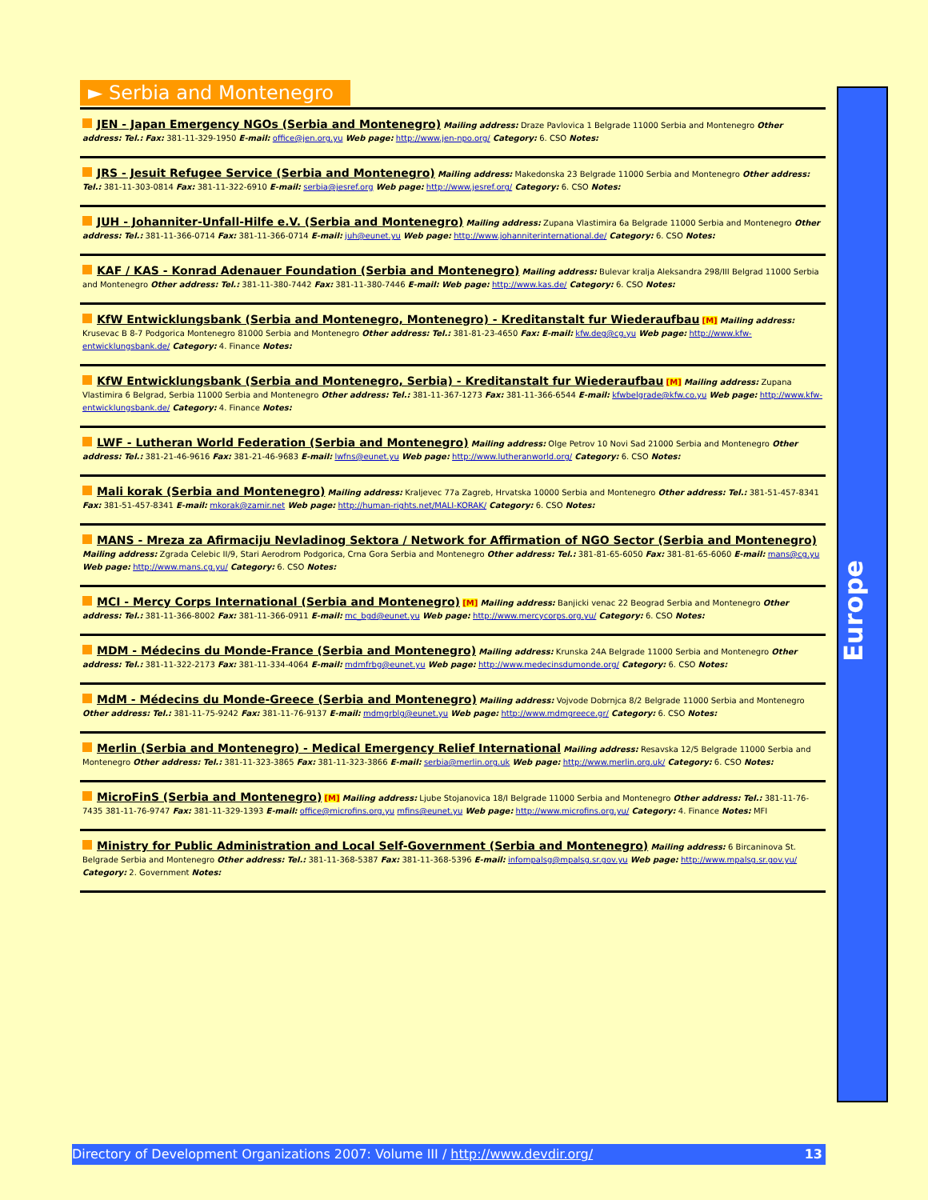► Serbia and Montenegro
JEN - Japan Emergency NGOs (Serbia and Montenegro) Mailing address: Draze Pavlovica 1 Belgrade 11000 Serbia and Montenegro Other address: Tel.: Fax: 381-11-329-1950 E-mail: office@jen.org.yu Web page: http://www.jen-npo.org/ Category: 6. CSO Notes:
JRS - Jesuit Refugee Service (Serbia and Montenegro) Mailing address: Makedonska 23 Belgrade 11000 Serbia and Montenegro Other address: Tel.: 381-11-303-0814 Fax: 381-11-322-6910 E-mail: serbia@jesref.org Web page: http://www.jesref.org/ Category: 6. CSO Notes:
JUH - Johanniter-Unfall-Hilfe e.V. (Serbia and Montenegro) Mailing address: Zupana Vlastimira 6a Belgrade 11000 Serbia and Montenegro Other address: Tel.: 381-11-366-0714 Fax: 381-11-366-0714 E-mail: juh@eunet.yu Web page: http://www.johanniterinternational.de/ Category: 6. CSO Notes:
KAF / KAS - Konrad Adenauer Foundation (Serbia and Montenegro) Mailing address: Bulevar kralja Aleksandra 298/III Belgrad 11000 Serbia and Montenegro Other address: Tel.: 381-11-380-7442 Fax: 381-11-380-7446 E-mail: Web page: http://www.kas.de/ Category: 6. CSO Notes:
KfW Entwicklungsbank (Serbia and Montenegro, Montenegro) - Kreditanstalt fur Wiederaufbau [M] Mailing address: Krusevac B 8-7 Podgorica Montenegro 81000 Serbia and Montenegro Other address: Tel.: 381-81-23-4650 Fax: E-mail: kfw.deg@cg.yu Web page: http://www.kfw-entwicklungsbank.de/ Category: 4. Finance Notes:
KfW Entwicklungsbank (Serbia and Montenegro, Serbia) - Kreditanstalt fur Wiederaufbau [M] Mailing address: Zupana Vlastimira 6 Belgrad, Serbia 11000 Serbia and Montenegro Other address: Tel.: 381-11-367-1273 Fax: 381-11-366-6544 E-mail: kfwbelgrade@kfw.co.yu Web page: http://www.kfw-entwicklungsbank.de/ Category: 4. Finance Notes:
LWF - Lutheran World Federation (Serbia and Montenegro) Mailing address: Olge Petrov 10 Novi Sad 21000 Serbia and Montenegro Other address: Tel.: 381-21-46-9616 Fax: 381-21-46-9683 E-mail: lwfns@eunet.yu Web page: http://www.lutheranworld.org/ Category: 6. CSO Notes:
Mali korak (Serbia and Montenegro) Mailing address: Kraljevec 77a Zagreb, Hrvatska 10000 Serbia and Montenegro Other address: Tel.: 381-51-457-8341 Fax: 381-51-457-8341 E-mail: mkorak@zamir.net Web page: http://human-rights.net/MALI-KORAK/ Category: 6. CSO Notes:
MANS - Mreza za Afirmaciju Nevladinog Sektora / Network for Affirmation of NGO Sector (Serbia and Montenegro) Mailing address: Zgrada Celebic II/9, Stari Aerodrom Podgorica, Crna Gora Serbia and Montenegro Other address: Tel.: 381-81-65-6050 Fax: 381-81-65-6060 E-mail: mans@cg.yu Web page: http://www.mans.cg.yu/ Category: 6. CSO Notes:
MCI - Mercy Corps International (Serbia and Montenegro) [M] Mailing address: Banjicki venac 22 Beograd Serbia and Montenegro Other address: Tel.: 381-11-366-8002 Fax: 381-11-366-0911 E-mail: mc_bgd@eunet.yu Web page: http://www.mercycorps.org.yu/ Category: 6. CSO Notes:
MDM - Médecins du Monde-France (Serbia and Montenegro) Mailing address: Krunska 24A Belgrade 11000 Serbia and Montenegro Other address: Tel.: 381-11-322-2173 Fax: 381-11-334-4064 E-mail: mdmfrbg@eunet.yu Web page: http://www.medecinsdumonde.org/ Category: 6. CSO Notes:
MdM - Médecins du Monde-Greece (Serbia and Montenegro) Mailing address: Vojvode Dobrnjca 8/2 Belgrade 11000 Serbia and Montenegro Other address: Tel.: 381-11-75-9242 Fax: 381-11-76-9137 E-mail: mdmgrblg@eunet.yu Web page: http://www.mdmgreece.gr/ Category: 6. CSO Notes:
Merlin (Serbia and Montenegro) - Medical Emergency Relief International Mailing address: Resavska 12/5 Belgrade 11000 Serbia and Montenegro Other address: Tel.: 381-11-323-3865 Fax: 381-11-323-3866 E-mail: serbia@merlin.org.uk Web page: http://www.merlin.org.uk/ Category: 6. CSO Notes:
MicroFinS (Serbia and Montenegro) [M] Mailing address: Ljube Stojanovica 18/I Belgrade 11000 Serbia and Montenegro Other address: Tel.: 381-11-76-7435 381-11-76-9747 Fax: 381-11-329-1393 E-mail: office@microfins.org.yu mfins@eunet.yu Web page: http://www.microfins.org.yu/ Category: 4. Finance Notes: MFI
Ministry for Public Administration and Local Self-Government (Serbia and Montenegro) Mailing address: 6 Bircaninova St. Belgrade Serbia and Montenegro Other address: Tel.: 381-11-368-5387 Fax: 381-11-368-5396 E-mail: infompalsg@mpalsg.sr.gov.yu Web page: http://www.mpalsg.sr.gov.yu/ Category: 2. Government Notes:
Europe
Directory of Development Organizations 2007: Volume III / http://www.devdir.org/ 13